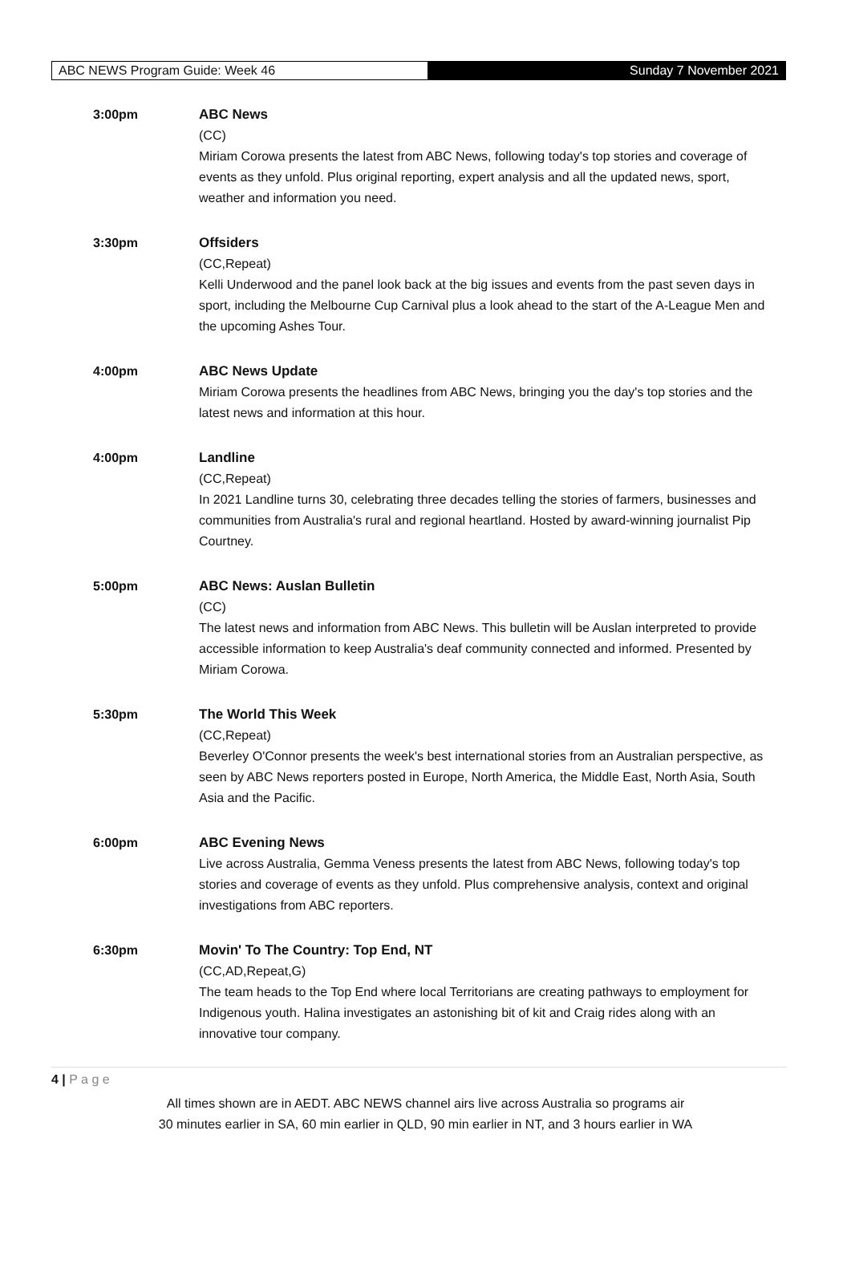ABC NEWS Program Guide: Week 46 Sunday 7 November 2021
3:00pm ABC News
(CC)
Miriam Corowa presents the latest from ABC News, following today's top stories and coverage of events as they unfold. Plus original reporting, expert analysis and all the updated news, sport, weather and information you need.
3:30pm Offsiders
(CC,Repeat)
Kelli Underwood and the panel look back at the big issues and events from the past seven days in sport, including the Melbourne Cup Carnival plus a look ahead to the start of the A-League Men and the upcoming Ashes Tour.
4:00pm ABC News Update
Miriam Corowa presents the headlines from ABC News, bringing you the day's top stories and the latest news and information at this hour.
4:00pm Landline
(CC,Repeat)
In 2021 Landline turns 30, celebrating three decades telling the stories of farmers, businesses and communities from Australia's rural and regional heartland. Hosted by award-winning journalist Pip Courtney.
5:00pm ABC News: Auslan Bulletin
(CC)
The latest news and information from ABC News. This bulletin will be Auslan interpreted to provide accessible information to keep Australia's deaf community connected and informed. Presented by Miriam Corowa.
5:30pm The World This Week
(CC,Repeat)
Beverley O'Connor presents the week's best international stories from an Australian perspective, as seen by ABC News reporters posted in Europe, North America, the Middle East, North Asia, South Asia and the Pacific.
6:00pm ABC Evening News
Live across Australia, Gemma Veness presents the latest from ABC News, following today's top stories and coverage of events as they unfold. Plus comprehensive analysis, context and original investigations from ABC reporters.
6:30pm Movin' To The Country: Top End, NT
(CC,AD,Repeat,G)
The team heads to the Top End where local Territorians are creating pathways to employment for Indigenous youth. Halina investigates an astonishing bit of kit and Craig rides along with an innovative tour company.
4 | P a g e
All times shown are in AEDT. ABC NEWS channel airs live across Australia so programs air
30 minutes earlier in SA, 60 min earlier in QLD, 90 min earlier in NT, and 3 hours earlier in WA